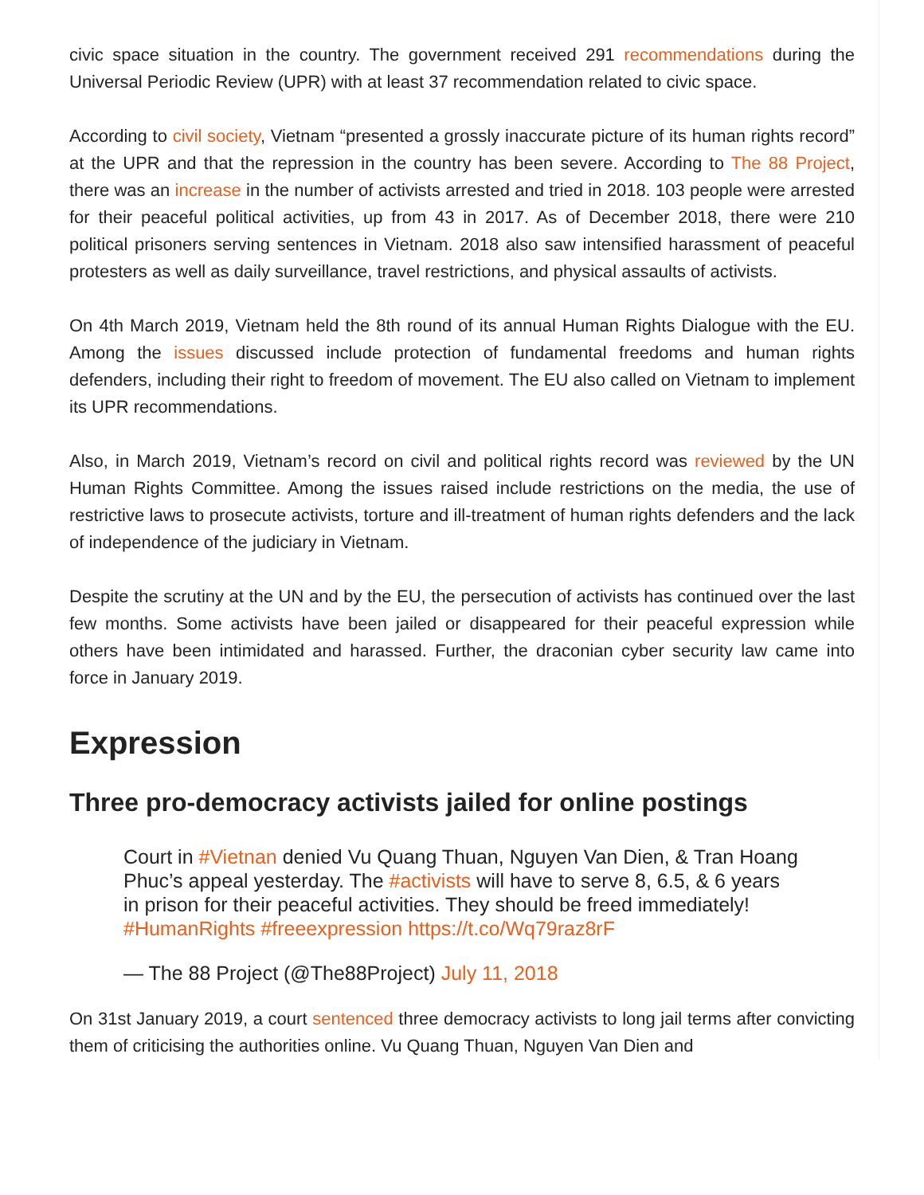civic space situation in the country. The government received 291 recommendations during the Universal Periodic Review (UPR) with at least 37 recommendation related to civic space.
According to civil society, Vietnam “presented a grossly inaccurate picture of its human rights record” at the UPR and that the repression in the country has been severe. According to The 88 Project, there was an increase in the number of activists arrested and tried in 2018. 103 people were arrested for their peaceful political activities, up from 43 in 2017. As of December 2018, there were 210 political prisoners serving sentences in Vietnam. 2018 also saw intensified harassment of peaceful protesters as well as daily surveillance, travel restrictions, and physical assaults of activists.
On 4th March 2019, Vietnam held the 8th round of its annual Human Rights Dialogue with the EU. Among the issues discussed include protection of fundamental freedoms and human rights defenders, including their right to freedom of movement. The EU also called on Vietnam to implement its UPR recommendations.
Also, in March 2019, Vietnam’s record on civil and political rights record was reviewed by the UN Human Rights Committee. Among the issues raised include restrictions on the media, the use of restrictive laws to prosecute activists, torture and ill-treatment of human rights defenders and the lack of independence of the judiciary in Vietnam.
Despite the scrutiny at the UN and by the EU, the persecution of activists has continued over the last few months. Some activists have been jailed or disappeared for their peaceful expression while others have been intimidated and harassed. Further, the draconian cyber security law came into force in January 2019.
Expression
Three pro-democracy activists jailed for online postings
Court in #Vietnan denied Vu Quang Thuan, Nguyen Van Dien, & Tran Hoang Phuc’s appeal yesterday. The #activists will have to serve 8, 6.5, & 6 years in prison for their peaceful activities. They should be freed immediately! #HumanRights #freeexpression https://t.co/Wq79raz8rF
— The 88 Project (@The88Project) July 11, 2018
On 31st January 2019, a court sentenced three democracy activists to long jail terms after convicting them of criticising the authorities online. Vu Quang Thuan, Nguyen Van Dien and